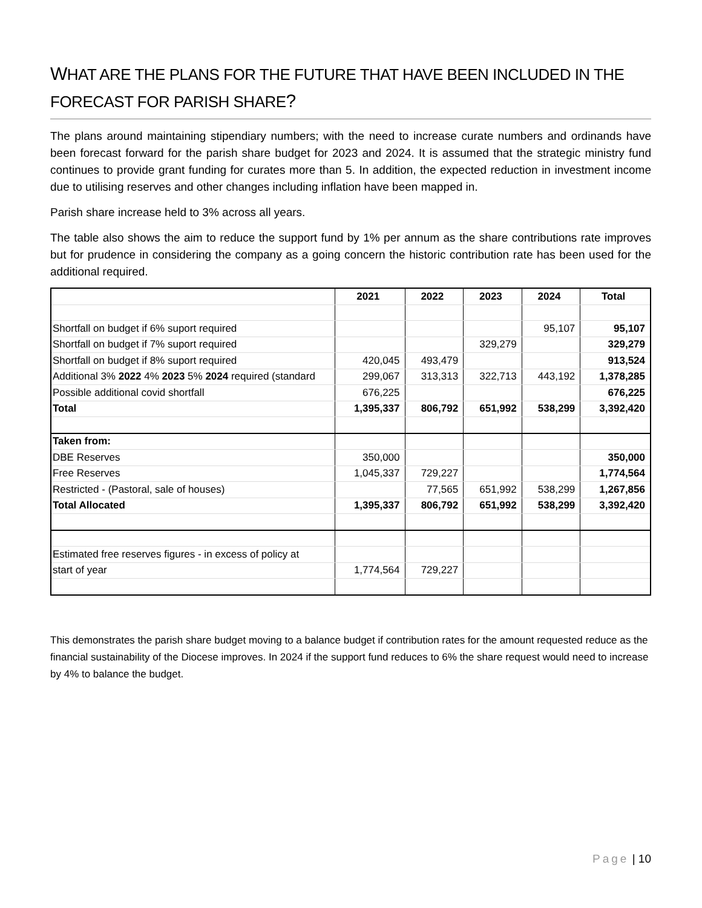WHAT ARE THE PLANS FOR THE FUTURE THAT HAVE BEEN INCLUDED IN THE FORECAST FOR PARISH SHARE?
The plans around maintaining stipendiary numbers; with the need to increase curate numbers and ordinands have been forecast forward for the parish share budget for 2023 and 2024. It is assumed that the strategic ministry fund continues to provide grant funding for curates more than 5. In addition, the expected reduction in investment income due to utilising reserves and other changes including inflation have been mapped in.
Parish share increase held to 3% across all years.
The table also shows the aim to reduce the support fund by 1% per annum as the share contributions rate improves but for prudence in considering the company as a going concern the historic contribution rate has been used for the additional required.
| | 2021 | 2022 | 2023 | 2024 | Total |
| Shortfall on budget if 6% suport required | | | | 95,107 | 95,107 |
| Shortfall on budget if 7% suport required | | | 329,279 | | 329,279 |
| Shortfall on budget if 8% suport required | 420,045 | 493,479 | | | 913,524 |
| Additional 3% 2022 4% 2023 5% 2024 required (standard | 299,067 | 313,313 | 322,713 | 443,192 | 1,378,285 |
| Possible additional covid shortfall | 676,225 | | | | 676,225 |
| Total | 1,395,337 | 806,792 | 651,992 | 538,299 | 3,392,420 |
| Taken from: | | | | | |
| DBE Reserves | 350,000 | | | | 350,000 |
| Free Reserves | 1,045,337 | 729,227 | | | 1,774,564 |
| Restricted - (Pastoral, sale of houses) | | 77,565 | 651,992 | 538,299 | 1,267,856 |
| Total Allocated | 1,395,337 | 806,792 | 651,992 | 538,299 | 3,392,420 |
| Estimated free reserves figures - in excess of policy at | | | | | |
| start of year | 1,774,564 | 729,227 | | | |
This demonstrates the parish share budget moving to a balance budget if contribution rates for the amount requested reduce as the financial sustainability of the Diocese improves. In 2024 if the support fund reduces to 6% the share request would need to increase by 4% to balance the budget.
Page | 10